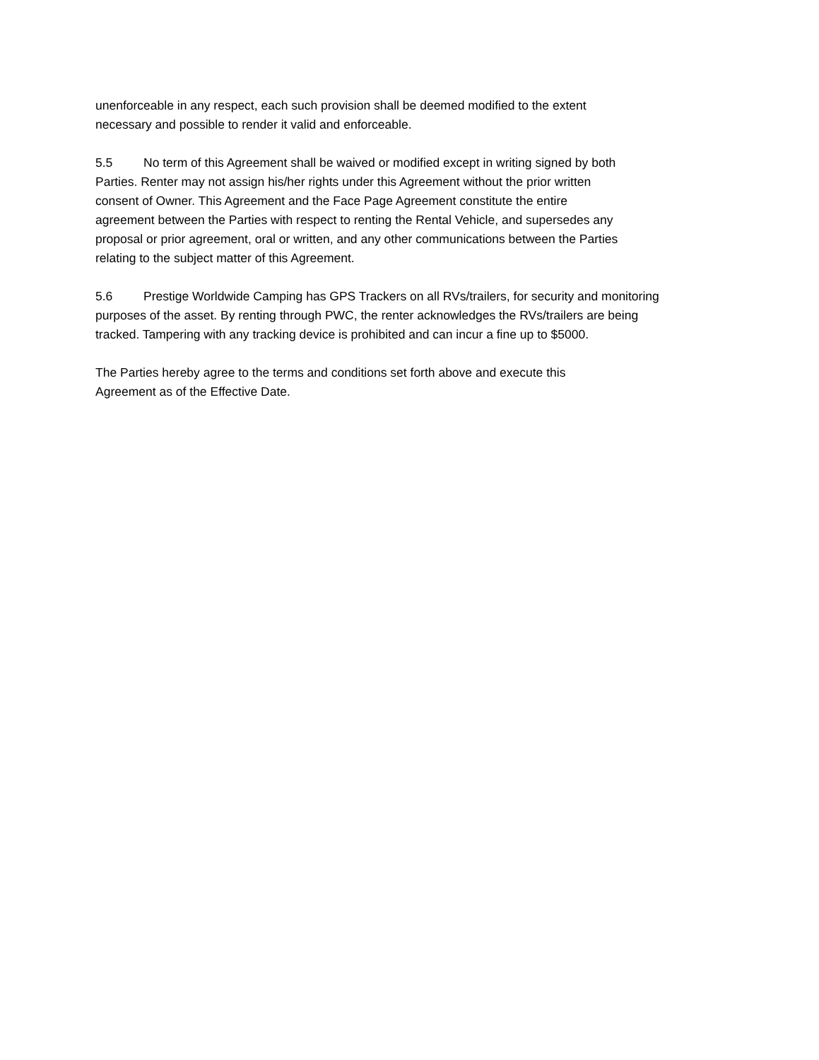unenforceable in any respect, each such provision shall be deemed modified to the extent
necessary and possible to render it valid and enforceable.
5.5 No term of this Agreement shall be waived or modified except in writing signed by both
Parties. Renter may not assign his/her rights under this Agreement without the prior written
consent of Owner. This Agreement and the Face Page Agreement constitute the entire
agreement between the Parties with respect to renting the Rental Vehicle, and supersedes any
proposal or prior agreement, oral or written, and any other communications between the Parties
relating to the subject matter of this Agreement.
5.6 Prestige Worldwide Camping has GPS Trackers on all RVs/trailers, for security and monitoring
purposes of the asset. By renting through PWC, the renter acknowledges the RVs/trailers are being
tracked. Tampering with any tracking device is prohibited and can incur a fine up to $5000.
The Parties hereby agree to the terms and conditions set forth above and execute this
Agreement as of the Effective Date.